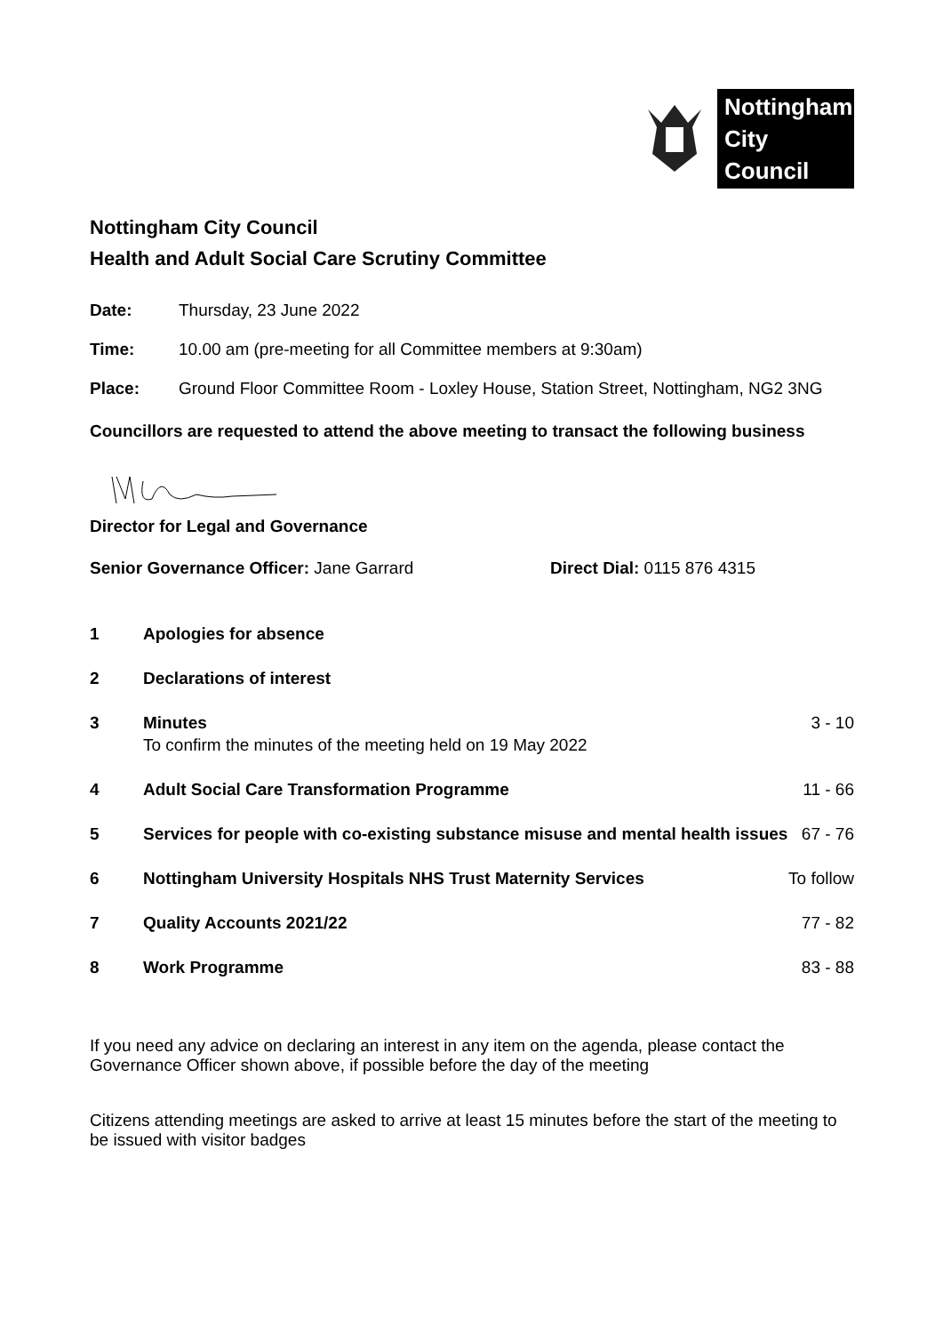Nottingham
City Council
Nottingham City Council
Health and Adult Social Care Scrutiny Committee
Date: Thursday, 23 June 2022
Time: 10.00 am (pre-meeting for all Committee members at 9:30am)
Place: Ground Floor Committee Room - Loxley House, Station Street, Nottingham, NG2 3NG
Councillors are requested to attend the above meeting to transact the following business
Director for Legal and Governance
Senior Governance Officer: Jane Garrard Direct Dial: 0115 876 4315
| 1 | Apologies for absence | |
| 2 | Declarations of interest | |
| 3 | Minutes To confirm the minutes of the meeting held on 19 May 2022 | 3 - 10 |
| 4 | Adult Social Care Transformation Programme | 11 - 66 |
| 5 | Services for people with co-existing substance misuse and mental health issues | 67 - 76 |
| 6 | Nottingham University Hospitals NHS Trust Maternity Services | To follow |
| 7 | Quality Accounts 2021/22 | 77 - 82 |
| 8 | Work Programme | 83 - 88 |
If you need any advice on declaring an interest in any item on the agenda, please contact the Governance Officer shown above, if possible before the day of the meeting
Citizens attending meetings are asked to arrive at least 15 minutes before the start of the meeting to be issued with visitor badges